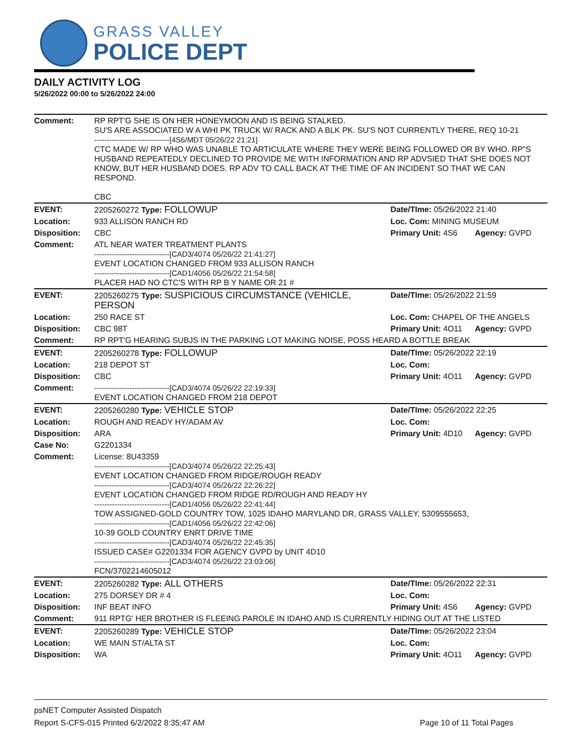GRASS VALLEY
POLICE DEPT
DAILY ACTIVITY LOG
5/26/2022 00:00 to 5/26/2022 24:00
| Comment: | RP RPT'G SHE IS ON HER HONEYMOON AND IS BEING STALKED. SU'S ARE ASSOCIATED W A WHI PK TRUCK W/ RACK AND A BLK PK. SU'S NOT CURRENTLY THERE, REQ 10-21 ------------------------------[4S6/MDT 05/26/22 21:21] CTC MADE W/ RP WHO WAS UNABLE TO ARTICULATE WHERE THEY WERE BEING FOLLOWED OR BY WHO. RP"S HUSBAND REPEATEDLY DECLINED TO PROVIDE ME WITH INFORMATION AND RP ADVSIED THAT SHE DOES NOT KNOW, BUT HER HUSBAND DOES. RP ADV TO CALL BACK AT THE TIME OF AN INCIDENT SO THAT WE CAN RESPOND. CBC | | |
| EVENT: | 2205260272 Type: FOLLOWUP | Date/TIme: 05/26/2022 21:40 | |
| Location: | 933 ALLISON RANCH RD | Loc. Com: MINING MUSEUM | |
| Disposition: | CBC | Primary Unit: 4S6 | Agency: GVPD |
| Comment: | ATL NEAR WATER TREATMENT PLANTS ------------------------------[CAD3/4074 05/26/22 21:41:27] EVENT LOCATION CHANGED FROM 933 ALLISON RANCH ------------------------------[CAD1/4056 05/26/22 21:54:58] PLACER HAD NO CTC'S WITH RP B Y NAME OR 21 # | | |
| EVENT: | 2205260275 Type: SUSPICIOUS CIRCUMSTANCE (VEHICLE, PERSON | Date/TIme: 05/26/2022 21:59 | |
| Location: | 250 RACE ST | Loc. Com: CHAPEL OF THE ANGELS | |
| Disposition: | CBC 98T | Primary Unit: 4O11 | Agency: GVPD |
| Comment: | RP RPT'G HEARING SUBJS IN THE PARKING LOT MAKING NOISE, POSS HEARD A BOTTLE BREAK | | |
| EVENT: | 2205260278 Type: FOLLOWUP | Date/TIme: 05/26/2022 22:19 | |
| Location: | 218 DEPOT ST | Loc. Com: | |
| Disposition: | CBC | Primary Unit: 4O11 | Agency: GVPD |
| Comment: | ------------------------------[CAD3/4074 05/26/22 22:19:33] EVENT LOCATION CHANGED FROM 218 DEPOT | | |
| EVENT: | 2205260280 Type: VEHICLE STOP | Date/TIme: 05/26/2022 22:25 | |
| Location: | ROUGH AND READY HY/ADAM AV | Loc. Com: | |
| Disposition: | ARA | Primary Unit: 4D10 | Agency: GVPD |
| Case No: | G2201334 | | |
| Comment: | License: 8U43359 ------------------------------[CAD3/4074 05/26/22 22:25:43] EVENT LOCATION CHANGED FROM RIDGE/ROUGH READY ------------------------------[CAD3/4074 05/26/22 22:26:22] EVENT LOCATION CHANGED FROM RIDGE RD/ROUGH AND READY HY ------------------------------[CAD1/4056 05/26/22 22:41:44] TOW ASSIGNED-GOLD COUNTRY TOW, 1025 IDAHO MARYLAND DR, GRASS VALLEY, 5309555653, ------------------------------[CAD1/4056 05/26/22 22:42:06] 10-39 GOLD COUNTRY ENRT DRIVE TIME ------------------------------[CAD3/4074 05/26/22 22:45:35] ISSUED CASE# G2201334 FOR AGENCY GVPD by UNIT 4D10 ------------------------------[CAD3/4074 05/26/22 23:03:06] FCN/3702214605012 | | |
| EVENT: | 2205260282 Type: ALL OTHERS | Date/TIme: 05/26/2022 22:31 | |
| Location: | 275 DORSEY DR # 4 | Loc. Com: | |
| Disposition: | INF BEAT INFO | Primary Unit: 4S6 | Agency: GVPD |
| Comment: | 911 RPTG' HER BROTHER IS FLEEING PAROLE IN IDAHO AND IS CURRENTLY HIDING OUT AT THE LISTED | | |
| EVENT: | 2205260289 Type: VEHICLE STOP | Date/TIme: 05/26/2022 23:04 | |
| Location: | WE MAIN ST/ALTA ST | Loc. Com: | |
| Disposition: | WA | Primary Unit: 4O11 | Agency: GVPD |
psNET Computer Assisted Dispatch
Report S-CFS-015 Printed 6/2/2022 8:35:47 AM Page 10 of 11 Total Pages